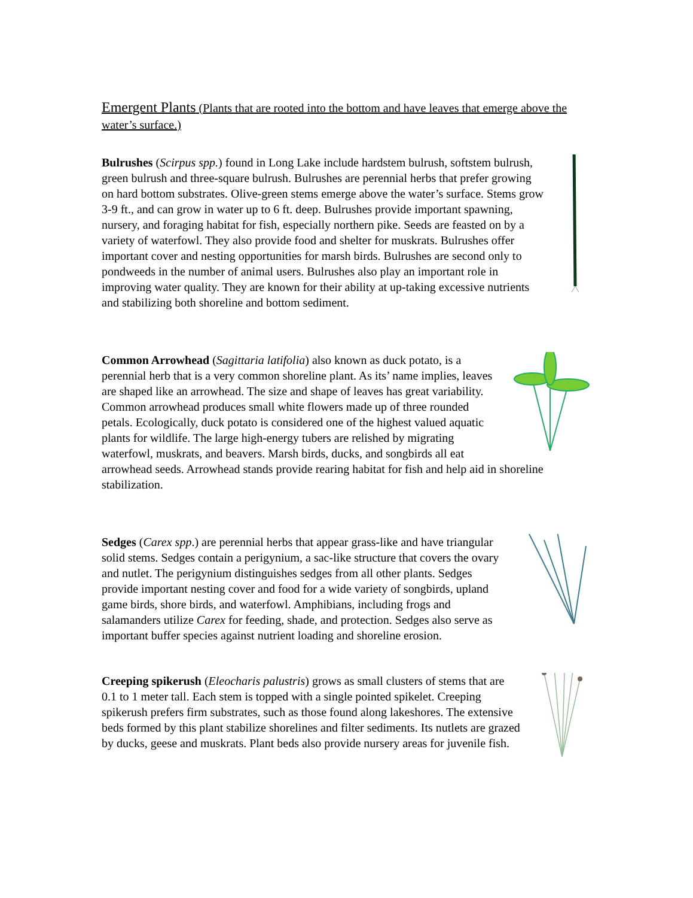Emergent Plants (Plants that are rooted into the bottom and have leaves that emerge above the water’s surface.)
Bulrushes (Scirpus spp.) found in Long Lake include hardstem bulrush, softstem bulrush, green bulrush and three-square bulrush. Bulrushes are perennial herbs that prefer growing on hard bottom substrates. Olive-green stems emerge above the water’s surface. Stems grow 3-9 ft., and can grow in water up to 6 ft. deep. Bulrushes provide important spawning, nursery, and foraging habitat for fish, especially northern pike. Seeds are feasted on by a variety of waterfowl. They also provide food and shelter for muskrats. Bulrushes offer important cover and nesting opportunities for marsh birds. Bulrushes are second only to pondweeds in the number of animal users. Bulrushes also play an important role in improving water quality. They are known for their ability at up-taking excessive nutrients and stabilizing both shoreline and bottom sediment.
Common Arrowhead (Sagittaria latifolia) also known as duck potato, is a perennial herb that is a very common shoreline plant. As its’ name implies, leaves are shaped like an arrowhead. The size and shape of leaves has great variability. Common arrowhead produces small white flowers made up of three rounded petals. Ecologically, duck potato is considered one of the highest valued aquatic plants for wildlife. The large high-energy tubers are relished by migrating waterfowl, muskrats, and beavers. Marsh birds, ducks, and songbirds all eat arrowhead seeds. Arrowhead stands provide rearing habitat for fish and help aid in shoreline stabilization.
Sedges (Carex spp.) are perennial herbs that appear grass-like and have triangular solid stems. Sedges contain a perigynium, a sac-like structure that covers the ovary and nutlet. The perigynium distinguishes sedges from all other plants. Sedges provide important nesting cover and food for a wide variety of songbirds, upland game birds, shore birds, and waterfowl. Amphibians, including frogs and salamanders utilize Carex for feeding, shade, and protection. Sedges also serve as important buffer species against nutrient loading and shoreline erosion.
Creeping spikerush (Eleocharis palustris) grows as small clusters of stems that are 0.1 to 1 meter tall. Each stem is topped with a single pointed spikelet. Creeping spikerush prefers firm substrates, such as those found along lakeshores. The extensive beds formed by this plant stabilize shorelines and filter sediments. Its nutlets are grazed by ducks, geese and muskrats. Plant beds also provide nursery areas for juvenile fish.